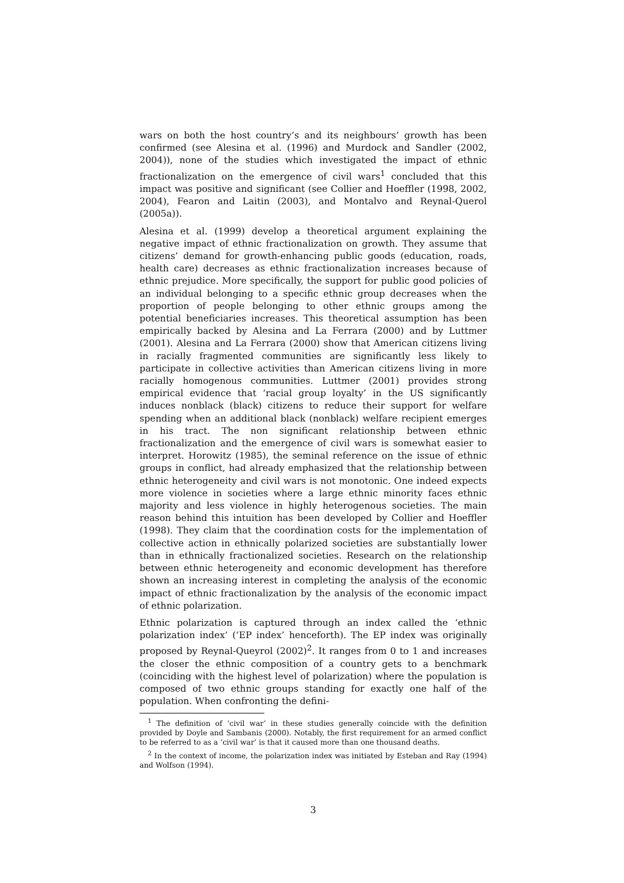wars on both the host country’s and its neighbours’ growth has been confirmed (see Alesina et al. (1996) and Murdock and Sandler (2002, 2004)), none of the studies which investigated the impact of ethnic fractionalization on the emergence of civil wars<sup>1</sup> concluded that this impact was positive and significant (see Collier and Hoeffler (1998, 2002, 2004), Fearon and Laitin (2003), and Montalvo and Reynal-Querol (2005a)).
Alesina et al. (1999) develop a theoretical argument explaining the negative impact of ethnic fractionalization on growth. They assume that citizens’ demand for growth-enhancing public goods (education, roads, health care) decreases as ethnic fractionalization increases because of ethnic prejudice. More specifically, the support for public good policies of an individual belonging to a specific ethnic group decreases when the proportion of people belonging to other ethnic groups among the potential beneficiaries increases. This theoretical assumption has been empirically backed by Alesina and La Ferrara (2000) and by Luttmer (2001). Alesina and La Ferrara (2000) show that American citizens living in racially fragmented communities are significantly less likely to participate in collective activities than American citizens living in more racially homogenous communities. Luttmer (2001) provides strong empirical evidence that ‘racial group loyalty’ in the US significantly induces nonblack (black) citizens to reduce their support for welfare spending when an additional black (nonblack) welfare recipient emerges in his tract. The non significant relationship between ethnic fractionalization and the emergence of civil wars is somewhat easier to interpret. Horowitz (1985), the seminal reference on the issue of ethnic groups in conflict, had already emphasized that the relationship between ethnic heterogeneity and civil wars is not monotonic. One indeed expects more violence in societies where a large ethnic minority faces ethnic majority and less violence in highly heterogenous societies. The main reason behind this intuition has been developed by Collier and Hoeffler (1998). They claim that the coordination costs for the implementation of collective action in ethnically polarized societies are substantially lower than in ethnically fractionalized societies. Research on the relationship between ethnic heterogeneity and economic development has therefore shown an increasing interest in completing the analysis of the economic impact of ethnic fractionalization by the analysis of the economic impact of ethnic polarization.
Ethnic polarization is captured through an index called the ‘ethnic polarization index’ (‘EP index’ henceforth). The EP index was originally proposed by Reynal-Queyrol (2002)<sup>2</sup>. It ranges from 0 to 1 and increases the closer the ethnic composition of a country gets to a benchmark (coinciding with the highest level of polarization) where the population is composed of two ethnic groups standing for exactly one half of the population. When confronting the defini-
<sup>1</sup> The definition of ‘civil war’ in these studies generally coincide with the definition provided by Doyle and Sambanis (2000). Notably, the first requirement for an armed conflict to be referred to as a ‘civil war’ is that it caused more than one thousand deaths.
<sup>2</sup> In the context of income, the polarization index was initiated by Esteban and Ray (1994) and Wolfson (1994).
3